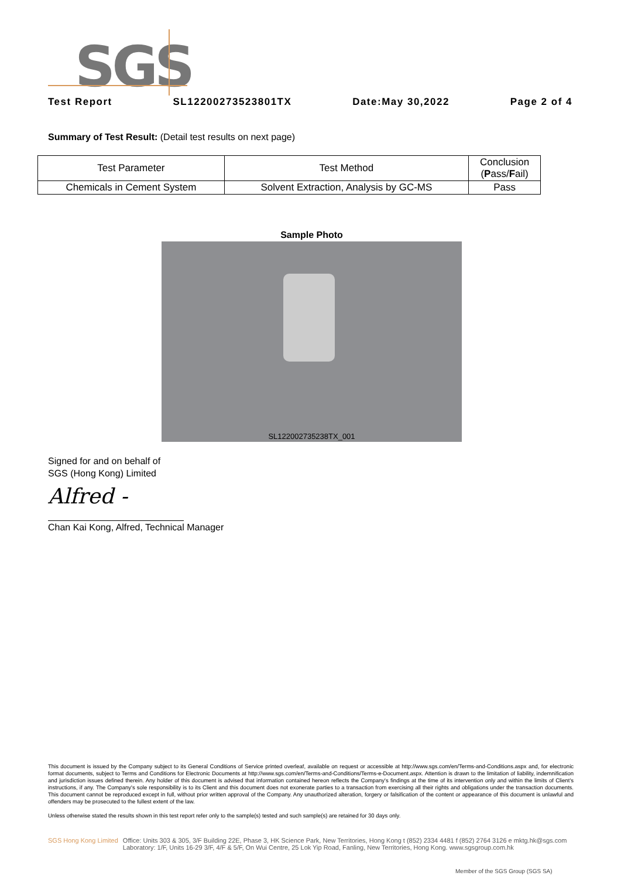SGS
Test Report SL12200273523801TX Date:May 30,2022 Page 2 of 4
Summary of Test Result: (Detail test results on next page)
| Test Parameter | Test Method | Conclusion ( P ass/ F ail) |
| --- | --- | --- |
| Chemicals in Cement System | Solvent Extraction, Analysis by GC-MS | Pass |
Sample Photo
SL122002735238TX_001
Signed for and on behalf of
SGS (Hong Kong) Limited
Alfred -
Chan Kai Kong, Alfred, Technical Manager
This document is issued by the Company subject to its General Conditions of Service printed overleaf, available on request or accessible at http://www.sgs.com/en/Terms-and-Conditions.aspx and, for electronic format documents, subject to Terms and Conditions for Electronic Documents at http://www.sgs.com/en/Terms-and-Conditions/Terms-e-Document.aspx. Attention is drawn to the limitation of liability, indemnification and jurisdiction issues defined therein. Any holder of this document is advised that information contained hereon reflects the Company's findings at the time of its intervention only and within the limits of Client's instructions, if any. The Company's sole responsibility is to its Client and this document does not exonerate parties to a transaction from exercising all their rights and obligations under the transaction documents. This document cannot be reproduced except in full, without prior written approval of the Company. Any unauthorized alteration, forgery or falsification of the content or appearance of this document is unlawful and offenders may be prosecuted to the fullest extent of the law.
Unless otherwise stated the results shown in this test report refer only to the sample(s) tested and such sample(s) are retained for 30 days only.
SGS Hong Kong Limited Office: Units 303 & 305, 3/F Building 22E, Phase 3, HK Science Park, New Territories, Hong Kong t (852) 2334 4481 f (852) 2764 3126 e mktg.hk@sgs.com
Laboratory: 1/F, Units 16-29 3/F, 4/F & 5/F, On Wui Centre, 25 Lok Yip Road, Fanling, New Territories, Hong Kong. www.sgsgroup.com.hk
Member of the SGS Group (SGS SA)